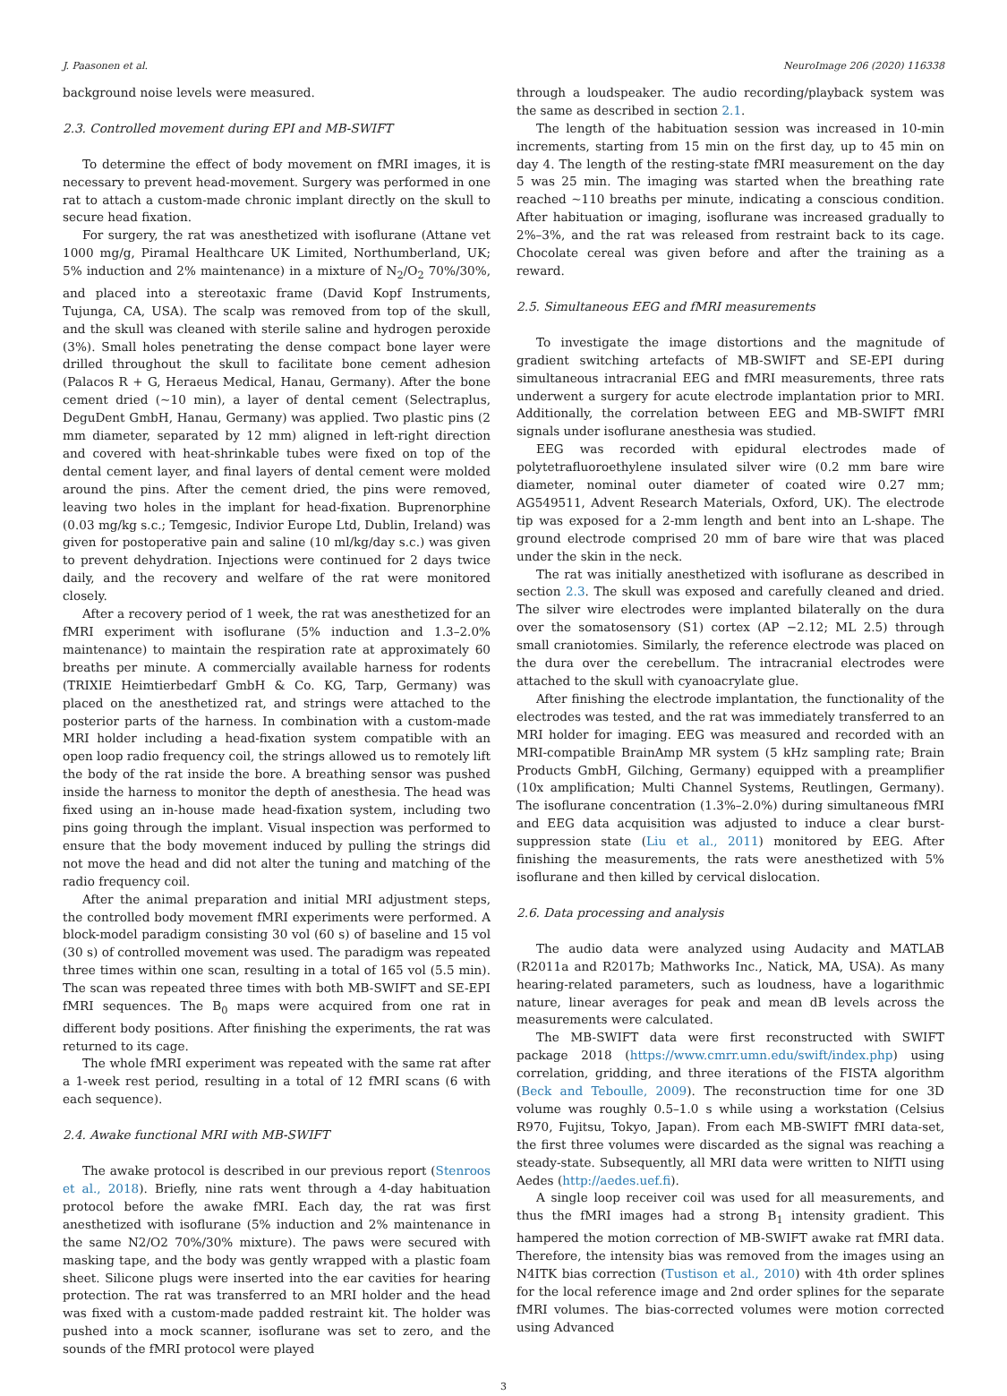J. Paasonen et al. NeuroImage 206 (2020) 116338
background noise levels were measured.
2.3. Controlled movement during EPI and MB-SWIFT
To determine the effect of body movement on fMRI images, it is necessary to prevent head-movement. Surgery was performed in one rat to attach a custom-made chronic implant directly on the skull to secure head fixation.
For surgery, the rat was anesthetized with isoflurane (Attane vet 1000 mg/g, Piramal Healthcare UK Limited, Northumberland, UK; 5% induction and 2% maintenance) in a mixture of N<sub>2</sub>/O<sub>2</sub> 70%/30%, and placed into a stereotaxic frame (David Kopf Instruments, Tujunga, CA, USA). The scalp was removed from top of the skull, and the skull was cleaned with sterile saline and hydrogen peroxide (3%). Small holes penetrating the dense compact bone layer were drilled throughout the skull to facilitate bone cement adhesion (Palacos R + G, Heraeus Medical, Hanau, Germany). After the bone cement dried (~10 min), a layer of dental cement (Selectraplus, DeguDent GmbH, Hanau, Germany) was applied. Two plastic pins (2 mm diameter, separated by 12 mm) aligned in left-right direction and covered with heat-shrinkable tubes were fixed on top of the dental cement layer, and final layers of dental cement were molded around the pins. After the cement dried, the pins were removed, leaving two holes in the implant for head-fixation. Buprenorphine (0.03 mg/kg s.c.; Temgesic, Indivior Europe Ltd, Dublin, Ireland) was given for postoperative pain and saline (10 ml/kg/day s.c.) was given to prevent dehydration. Injections were continued for 2 days twice daily, and the recovery and welfare of the rat were monitored closely.
After a recovery period of 1 week, the rat was anesthetized for an fMRI experiment with isoflurane (5% induction and 1.3–2.0% maintenance) to maintain the respiration rate at approximately 60 breaths per minute. A commercially available harness for rodents (TRIXIE Heimtierbedarf GmbH & Co. KG, Tarp, Germany) was placed on the anesthetized rat, and strings were attached to the posterior parts of the harness. In combination with a custom-made MRI holder including a head-fixation system compatible with an open loop radio frequency coil, the strings allowed us to remotely lift the body of the rat inside the bore. A breathing sensor was pushed inside the harness to monitor the depth of anesthesia. The head was fixed using an in-house made head-fixation system, including two pins going through the implant. Visual inspection was performed to ensure that the body movement induced by pulling the strings did not move the head and did not alter the tuning and matching of the radio frequency coil.
After the animal preparation and initial MRI adjustment steps, the controlled body movement fMRI experiments were performed. A block-model paradigm consisting 30 vol (60 s) of baseline and 15 vol (30 s) of controlled movement was used. The paradigm was repeated three times within one scan, resulting in a total of 165 vol (5.5 min). The scan was repeated three times with both MB-SWIFT and SE-EPI fMRI sequences. The B<sub>0</sub> maps were acquired from one rat in different body positions. After finishing the experiments, the rat was returned to its cage.
The whole fMRI experiment was repeated with the same rat after a 1-week rest period, resulting in a total of 12 fMRI scans (6 with each sequence).
2.4. Awake functional MRI with MB-SWIFT
The awake protocol is described in our previous report (Stenroos et al., 2018). Briefly, nine rats went through a 4-day habituation protocol before the awake fMRI. Each day, the rat was first anesthetized with isoflurane (5% induction and 2% maintenance in the same N2/O2 70%/30% mixture). The paws were secured with masking tape, and the body was gently wrapped with a plastic foam sheet. Silicone plugs were inserted into the ear cavities for hearing protection. The rat was transferred to an MRI holder and the head was fixed with a custom-made padded restraint kit. The holder was pushed into a mock scanner, isoflurane was set to zero, and the sounds of the fMRI protocol were played
through a loudspeaker. The audio recording/playback system was the same as described in section 2.1.
The length of the habituation session was increased in 10-min increments, starting from 15 min on the first day, up to 45 min on day 4. The length of the resting-state fMRI measurement on the day 5 was 25 min. The imaging was started when the breathing rate reached ~110 breaths per minute, indicating a conscious condition. After habituation or imaging, isoflurane was increased gradually to 2%–3%, and the rat was released from restraint back to its cage. Chocolate cereal was given before and after the training as a reward.
2.5. Simultaneous EEG and fMRI measurements
To investigate the image distortions and the magnitude of gradient switching artefacts of MB-SWIFT and SE-EPI during simultaneous intracranial EEG and fMRI measurements, three rats underwent a surgery for acute electrode implantation prior to MRI. Additionally, the correlation between EEG and MB-SWIFT fMRI signals under isoflurane anesthesia was studied.
EEG was recorded with epidural electrodes made of polytetrafluoroethylene insulated silver wire (0.2 mm bare wire diameter, nominal outer diameter of coated wire 0.27 mm; AG549511, Advent Research Materials, Oxford, UK). The electrode tip was exposed for a 2-mm length and bent into an L-shape. The ground electrode comprised 20 mm of bare wire that was placed under the skin in the neck.
The rat was initially anesthetized with isoflurane as described in section 2.3. The skull was exposed and carefully cleaned and dried. The silver wire electrodes were implanted bilaterally on the dura over the somatosensory (S1) cortex (AP −2.12; ML 2.5) through small craniotomies. Similarly, the reference electrode was placed on the dura over the cerebellum. The intracranial electrodes were attached to the skull with cyanoacrylate glue.
After finishing the electrode implantation, the functionality of the electrodes was tested, and the rat was immediately transferred to an MRI holder for imaging. EEG was measured and recorded with an MRI-compatible BrainAmp MR system (5 kHz sampling rate; Brain Products GmbH, Gilching, Germany) equipped with a preamplifier (10x amplification; Multi Channel Systems, Reutlingen, Germany). The isoflurane concentration (1.3%–2.0%) during simultaneous fMRI and EEG data acquisition was adjusted to induce a clear burst-suppression state (Liu et al., 2011) monitored by EEG. After finishing the measurements, the rats were anesthetized with 5% isoflurane and then killed by cervical dislocation.
2.6. Data processing and analysis
The audio data were analyzed using Audacity and MATLAB (R2011a and R2017b; Mathworks Inc., Natick, MA, USA). As many hearing-related parameters, such as loudness, have a logarithmic nature, linear averages for peak and mean dB levels across the measurements were calculated.
The MB-SWIFT data were first reconstructed with SWIFT package 2018 (https://www.cmrr.umn.edu/swift/index.php) using correlation, gridding, and three iterations of the FISTA algorithm (Beck and Teboulle, 2009). The reconstruction time for one 3D volume was roughly 0.5–1.0 s while using a workstation (Celsius R970, Fujitsu, Tokyo, Japan). From each MB-SWIFT fMRI data-set, the first three volumes were discarded as the signal was reaching a steady-state. Subsequently, all MRI data were written to NIfTI using Aedes (http://aedes.uef.fi).
A single loop receiver coil was used for all measurements, and thus the fMRI images had a strong B<sub>1</sub> intensity gradient. This hampered the motion correction of MB-SWIFT awake rat fMRI data. Therefore, the intensity bias was removed from the images using an N4ITK bias correction (Tustison et al., 2010) with 4th order splines for the local reference image and 2nd order splines for the separate fMRI volumes. The bias-corrected volumes were motion corrected using Advanced
3